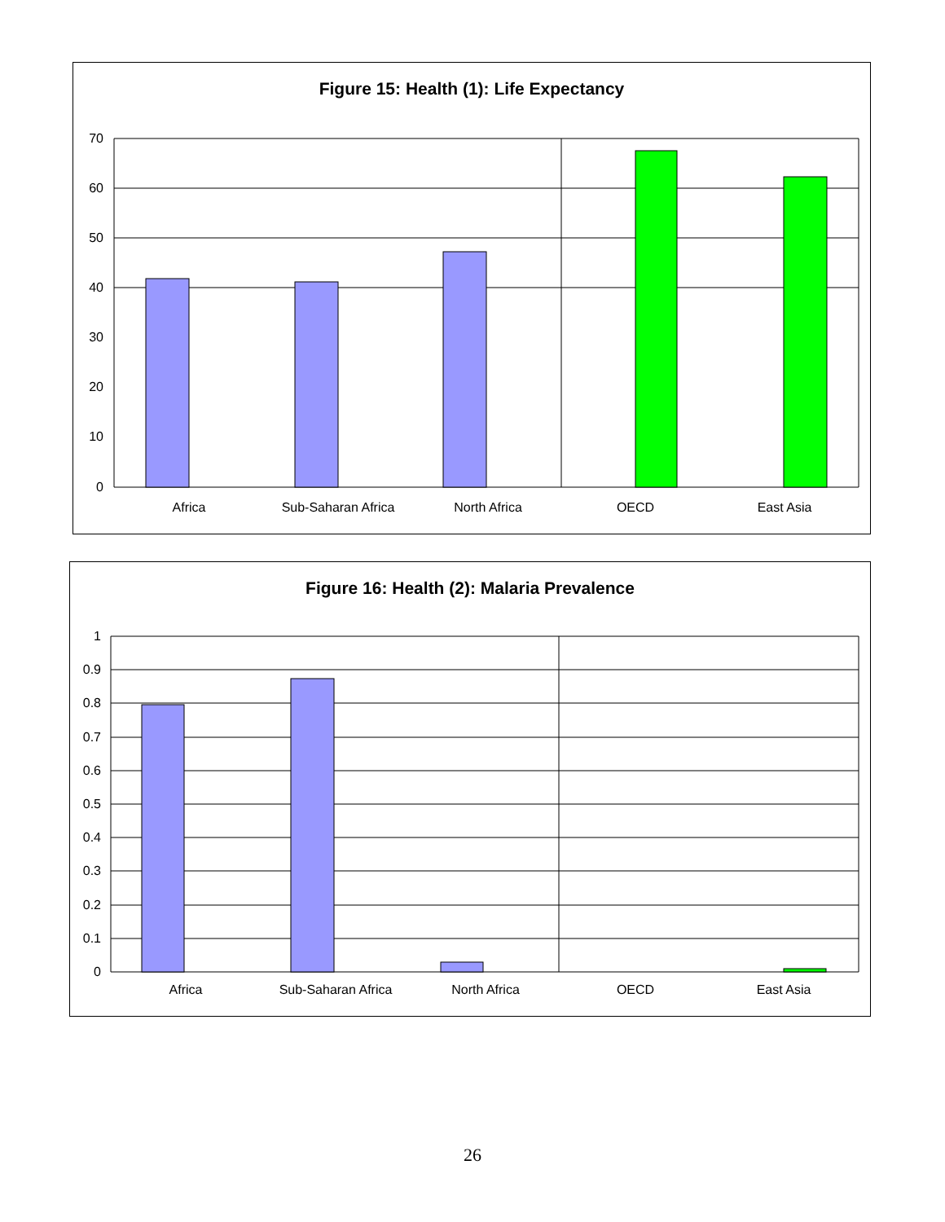Figure 15: Health (1): Life Expectancy
70
60
50
40
30
20
10
0
Africa
Sub-Saharan Africa
North Africa
OECD
East Asia
Figure 16: Health (2): Malaria Prevalence
1
0.9
0.8
0.7
0.6
0.5
0.4
0.3
0.2
0.1
0
Africa
Sub-Saharan Africa
North Africa
OECD
East Asia
26